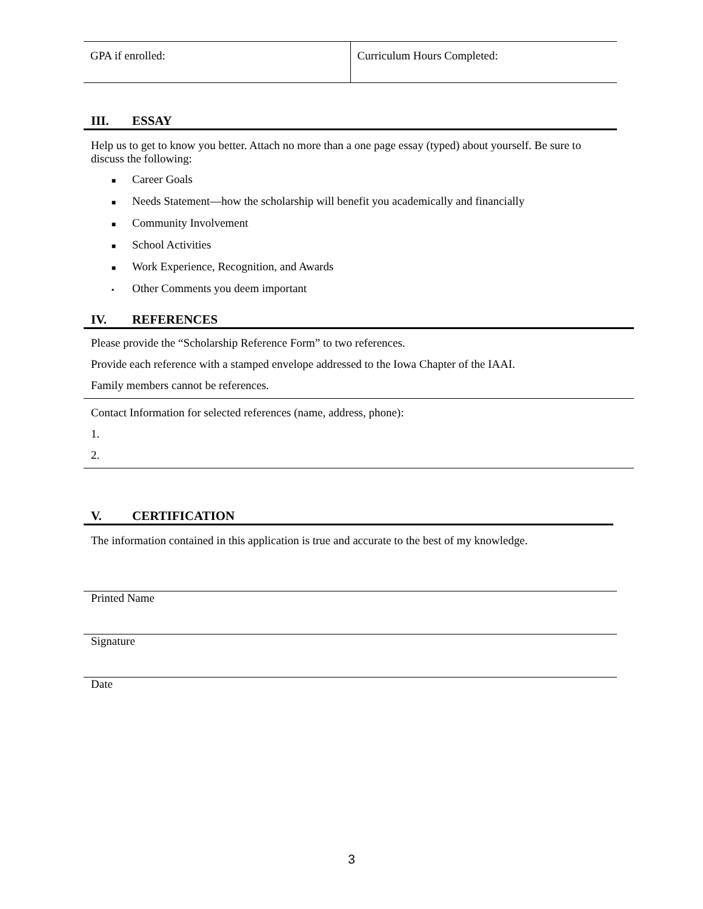| GPA if enrolled: | Curriculum Hours Completed: |
III. ESSAY
Help us to get to know you better. Attach no more than a one page essay (typed) about yourself. Be sure to discuss the following:
■ Career Goals
■ Needs Statement—how the scholarship will benefit you academically and financially
■ Community Involvement
■ School Activities
■ Work Experience, Recognition, and Awards
▪ Other Comments you deem important
IV. REFERENCES
Please provide the “Scholarship Reference Form” to two references.
Provide each reference with a stamped envelope addressed to the Iowa Chapter of the IAAI.
Family members cannot be references.
Contact Information for selected references (name, address, phone):
1.
2.
V. CERTIFICATION
The information contained in this application is true and accurate to the best of my knowledge.
Printed Name
Signature
Date
3